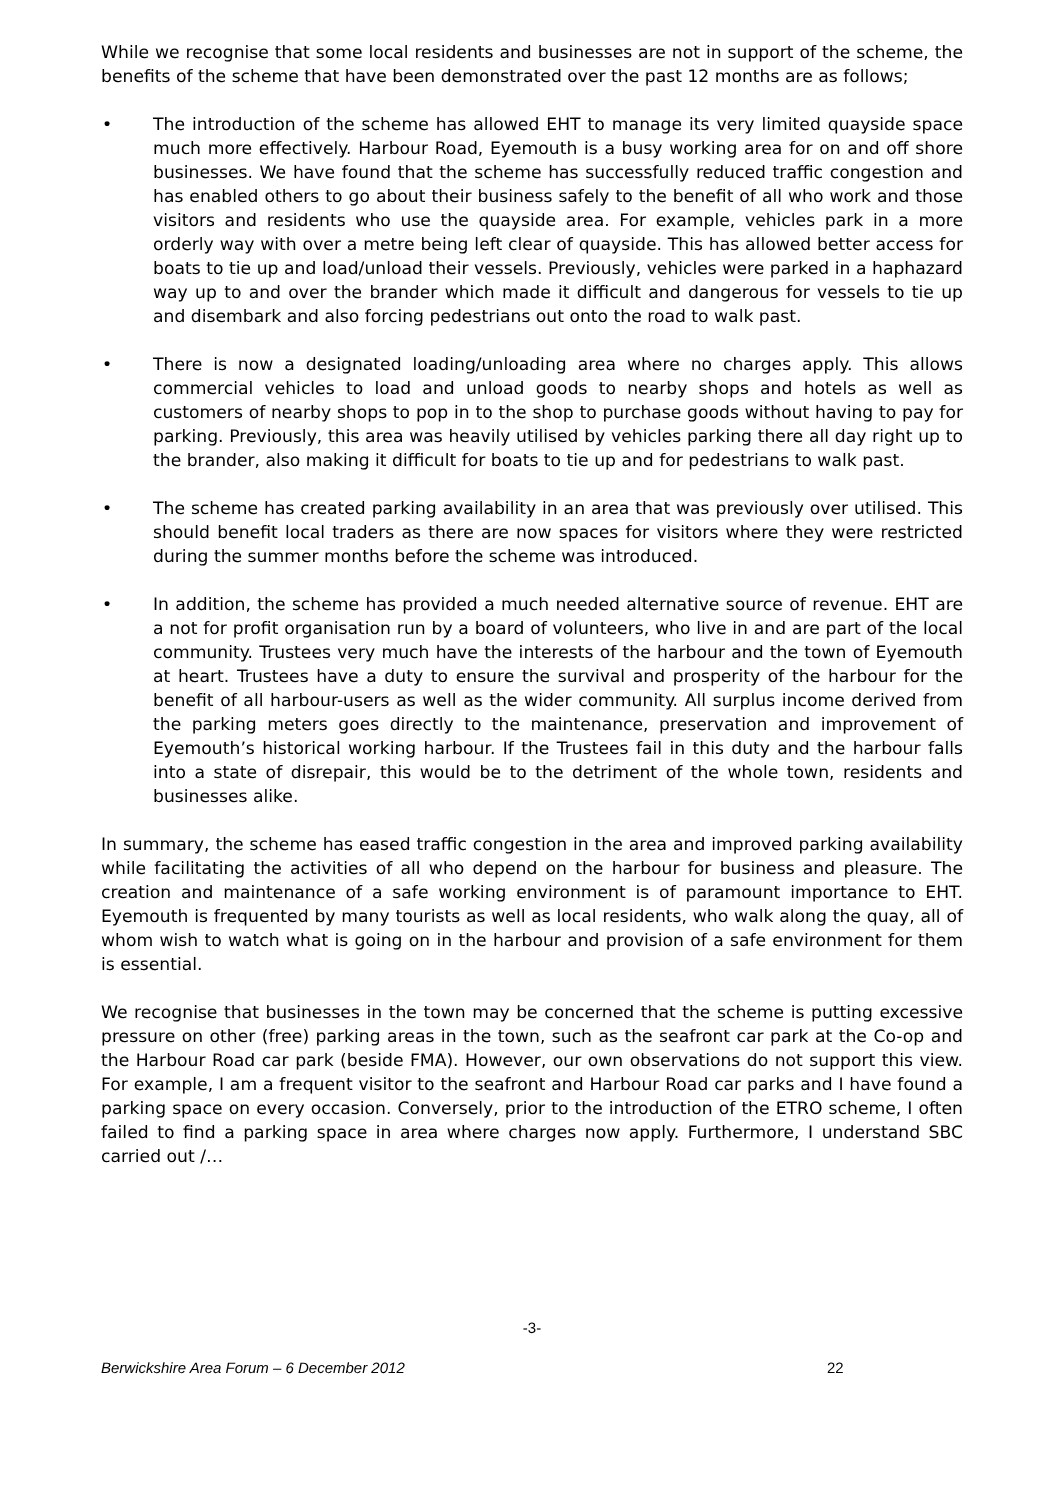While we recognise that some local residents and businesses are not in support of the scheme, the benefits of the scheme that have been demonstrated over the past 12 months are as follows;
• The introduction of the scheme has allowed EHT to manage its very limited quayside space much more effectively. Harbour Road, Eyemouth is a busy working area for on and off shore businesses. We have found that the scheme has successfully reduced traffic congestion and has enabled others to go about their business safely to the benefit of all who work and those visitors and residents who use the quayside area. For example, vehicles park in a more orderly way with over a metre being left clear of quayside. This has allowed better access for boats to tie up and load/unload their vessels. Previously, vehicles were parked in a haphazard way up to and over the brander which made it difficult and dangerous for vessels to tie up and disembark and also forcing pedestrians out onto the road to walk past.
• There is now a designated loading/unloading area where no charges apply. This allows commercial vehicles to load and unload goods to nearby shops and hotels as well as customers of nearby shops to pop in to the shop to purchase goods without having to pay for parking. Previously, this area was heavily utilised by vehicles parking there all day right up to the brander, also making it difficult for boats to tie up and for pedestrians to walk past.
• The scheme has created parking availability in an area that was previously over utilised. This should benefit local traders as there are now spaces for visitors where they were restricted during the summer months before the scheme was introduced.
• In addition, the scheme has provided a much needed alternative source of revenue. EHT are a not for profit organisation run by a board of volunteers, who live in and are part of the local community. Trustees very much have the interests of the harbour and the town of Eyemouth at heart. Trustees have a duty to ensure the survival and prosperity of the harbour for the benefit of all harbour-users as well as the wider community. All surplus income derived from the parking meters goes directly to the maintenance, preservation and improvement of Eyemouth’s historical working harbour. If the Trustees fail in this duty and the harbour falls into a state of disrepair, this would be to the detriment of the whole town, residents and businesses alike.
In summary, the scheme has eased traffic congestion in the area and improved parking availability while facilitating the activities of all who depend on the harbour for business and pleasure. The creation and maintenance of a safe working environment is of paramount importance to EHT. Eyemouth is frequented by many tourists as well as local residents, who walk along the quay, all of whom wish to watch what is going on in the harbour and provision of a safe environment for them is essential.
We recognise that businesses in the town may be concerned that the scheme is putting excessive pressure on other (free) parking areas in the town, such as the seafront car park at the Co-op and the Harbour Road car park (beside FMA). However, our own observations do not support this view. For example, I am a frequent visitor to the seafront and Harbour Road car parks and I have found a parking space on every occasion. Conversely, prior to the introduction of the ETRO scheme, I often failed to find a parking space in area where charges now apply. Furthermore, I understand SBC carried out /…
-3-
Berwickshire Area Forum – 6 December 2012 22